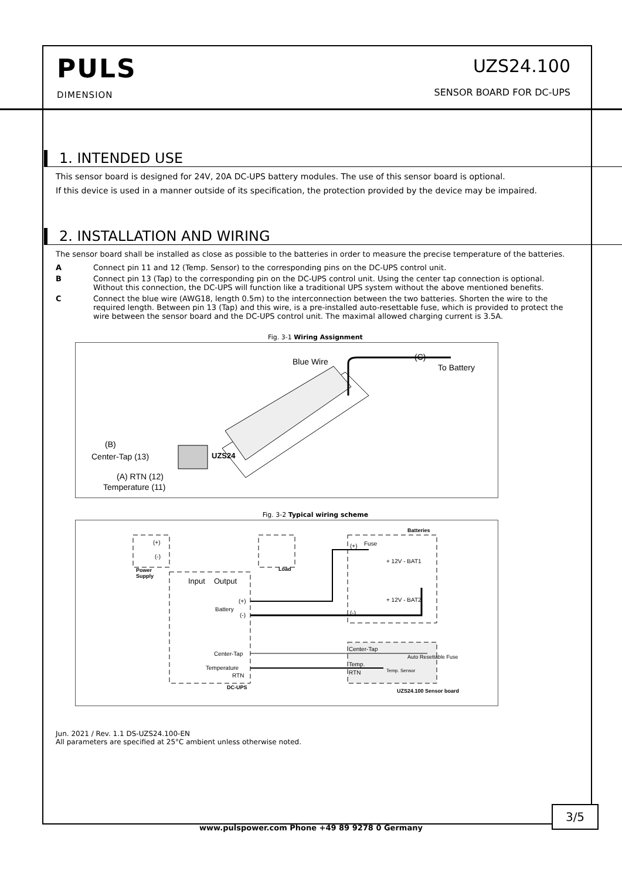PULS
DIMENSION
UZS24.100
SENSOR BOARD FOR DC-UPS
1. INTENDED USE
This sensor board is designed for 24V, 20A DC-UPS battery modules. The use of this sensor board is optional.
If this device is used in a manner outside of its specification, the protection provided by the device may be impaired.
2. INSTALLATION AND WIRING
The sensor board shall be installed as close as possible to the batteries in order to measure the precise temperature of the batteries.
A Connect pin 11 and 12 (Temp. Sensor) to the corresponding pins on the DC-UPS control unit.
B Connect pin 13 (Tap) to the corresponding pin on the DC-UPS control unit. Using the center tap connection is optional. Without this connection, the DC-UPS will function like a traditional UPS system without the above mentioned benefits.
C Connect the blue wire (AWG18, length 0.5m) to the interconnection between the two batteries. Shorten the wire to the required length. Between pin 13 (Tap) and this wire, is a pre-installed auto-resettable fuse, which is provided to protect the wire between the sensor board and the DC-UPS control unit. The maximal allowed charging current is 3.5A.
Fig. 3-1 Wiring Assignment
Blue Wire (C)
To Battery
(B)
Center-Tap (13)
(A) RTN (12)
Temperature (11)
UZS24
Fig. 3-2 Typical wiring scheme
(+)
(-)
Power
Supply
Load
Input Output
(+)
Battery
(-)
Center-Tap
Temperature
RTN
DC-UPS
Batteries
(+) Fuse
+ 12V - BAT1
+ 12V - BAT2
(-)
Center-Tap
Auto Resettable Fuse
Temp.
RTN Temp. Sensor
UZS24.100 Sensor board
Jun. 2021 / Rev. 1.1 DS-UZS24.100-EN
All parameters are specified at 25°C ambient unless otherwise noted.
3/5
www.pulspower.com Phone +49 89 9278 0 Germany